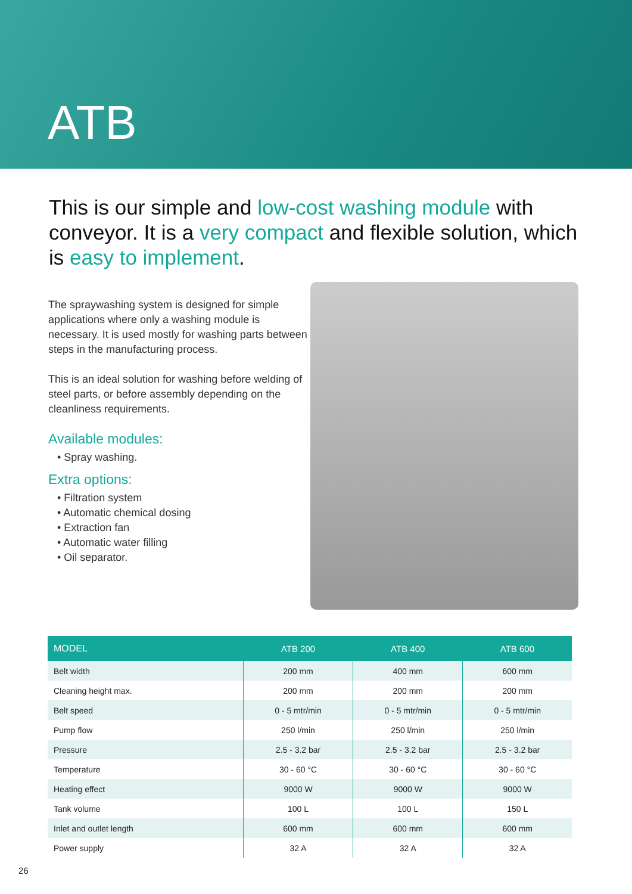ATB
This is our simple and low-cost washing module with conveyor. It is a very compact and flexible solution, which is easy to implement.
The spraywashing system is designed for simple applications where only a washing module is necessary. It is used mostly for washing parts between steps in the manufacturing process.
This is an ideal solution for washing before welding of steel parts, or before assembly depending on the cleanliness requirements.
Available modules:
• Spray washing.
Extra options:
• Filtration system
• Automatic chemical dosing
• Extraction fan
• Automatic water filling
• Oil separator.
| MODEL | ATB 200 | ATB 400 | ATB 600 |
| --- | --- | --- | --- |
| Belt width | 200 mm | 400 mm | 600 mm |
| Cleaning height max. | 200 mm | 200 mm | 200 mm |
| Belt speed | 0 - 5 mtr/min | 0 - 5 mtr/min | 0 - 5 mtr/min |
| Pump flow | 250 l/min | 250 l/min | 250 l/min |
| Pressure | 2.5 - 3.2 bar | 2.5 - 3.2 bar | 2.5 - 3.2 bar |
| Temperature | 30 - 60 °C | 30 - 60 °C | 30 - 60 °C |
| Heating effect | 9000 W | 9000 W | 9000 W |
| Tank volume | 100 L | 100 L | 150 L |
| Inlet and outlet length | 600 mm | 600 mm | 600 mm |
| Power supply | 32 A | 32 A | 32 A |
26